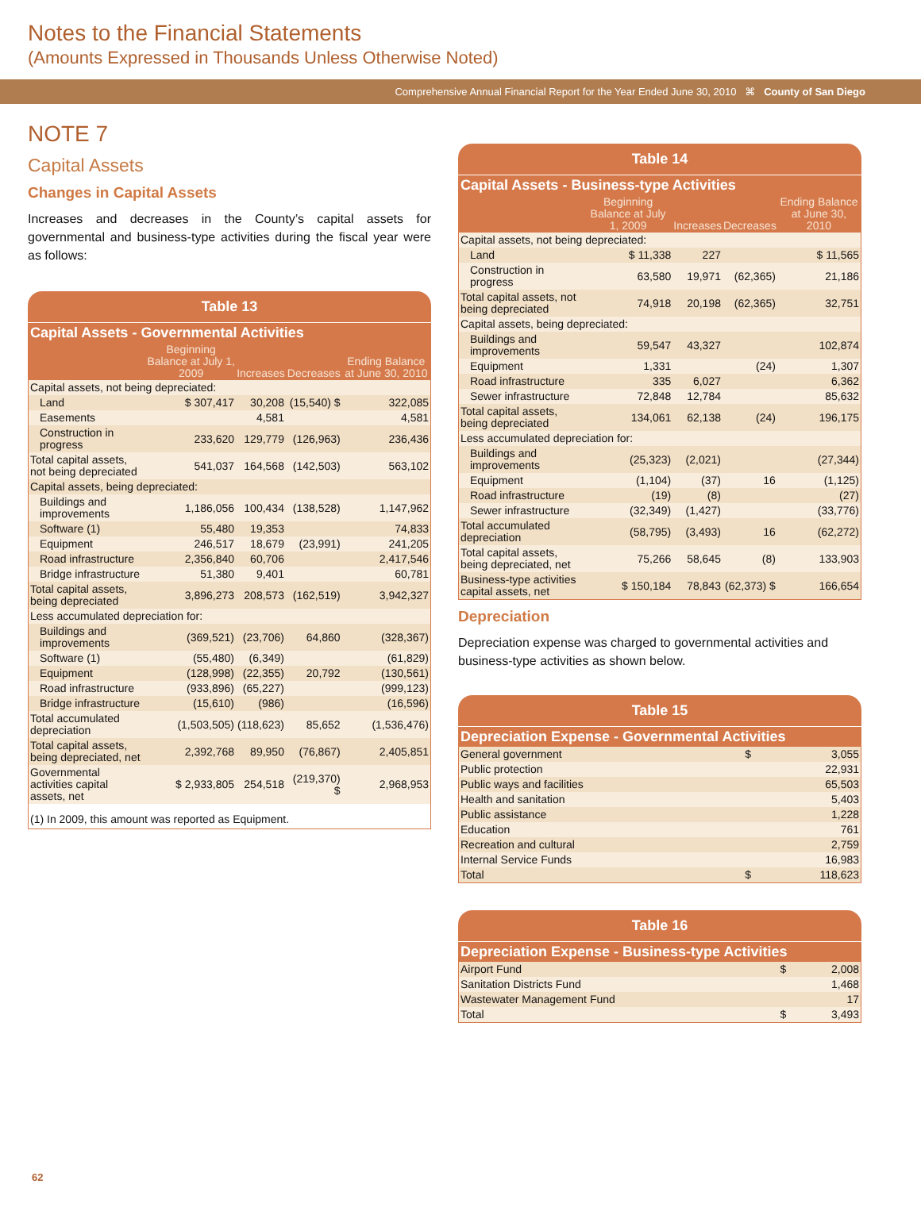Notes to the Financial Statements
(Amounts Expressed in Thousands Unless Otherwise Noted)
Comprehensive Annual Financial Report for the Year Ended June 30, 2010 ⌘ County of San Diego
NOTE 7
Capital Assets
Changes in Capital Assets
Increases and decreases in the County’s capital assets for governmental and business-type activities during the fiscal year were as follows:
Table 13
| Capital Assets - Governmental Activities | | | | |
| --- | --- | --- | --- | --- |
| | Beginning Balance at July 1, 2009 | Increases | Decreases | Ending Balance at June 30, 2010 |
| Capital assets, not being depreciated: | | | | |
| Land | $ 307,417 | 30,208 | (15,540) $ | 322,085 |
| Easements | | 4,581 | | 4,581 |
| Construction in progress | 233,620 | 129,779 | (126,963) | 236,436 |
| Total capital assets, not being depreciated | 541,037 | 164,568 | (142,503) | 563,102 |
| Capital assets, being depreciated: | | | | |
| Buildings and improvements | 1,186,056 | 100,434 | (138,528) | 1,147,962 |
| Software (1) | 55,480 | 19,353 | | 74,833 |
| Equipment | 246,517 | 18,679 | (23,991) | 241,205 |
| Road infrastructure | 2,356,840 | 60,706 | | 2,417,546 |
| Bridge infrastructure | 51,380 | 9,401 | | 60,781 |
| Total capital assets, being depreciated | 3,896,273 | 208,573 | (162,519) | 3,942,327 |
| Less accumulated depreciation for: | | | | |
| Buildings and improvements | (369,521) | (23,706) | 64,860 | (328,367) |
| Software (1) | (55,480) | (6,349) | | (61,829) |
| Equipment | (128,998) | (22,355) | 20,792 | (130,561) |
| Road infrastructure | (933,896) | (65,227) | | (999,123) |
| Bridge infrastructure | (15,610) | (986) | | (16,596) |
| Total accumulated depreciation | (1,503,505) | (118,623) | 85,652 | (1,536,476) |
| Total capital assets, being depreciated, net | 2,392,768 | 89,950 | (76,867) | 2,405,851 |
| Governmental activities capital assets, net | $ 2,933,805 | 254,518 | (219,370) $ | 2,968,953 |
| (1) In 2009, this amount was reported as Equipment. | | | | |
Table 14
| Capital Assets - Business-type Activities | | | | |
| --- | --- | --- | --- | --- |
| | Beginning Balance at July 1, 2009 | Increases | Decreases | Ending Balance at June 30, 2010 |
| Capital assets, not being depreciated: | | | | |
| Land | $ 11,338 | 227 | | $ 11,565 |
| Construction in progress | 63,580 | 19,971 | (62,365) | 21,186 |
| Total capital assets, not being depreciated | 74,918 | 20,198 | (62,365) | 32,751 |
| Capital assets, being depreciated: | | | | |
| Buildings and improvements | 59,547 | 43,327 | | 102,874 |
| Equipment | 1,331 | | (24) | 1,307 |
| Road infrastructure | 335 | 6,027 | | 6,362 |
| Sewer infrastructure | 72,848 | 12,784 | | 85,632 |
| Total capital assets, being depreciated | 134,061 | 62,138 | (24) | 196,175 |
| Less accumulated depreciation for: | | | | |
| Buildings and improvements | (25,323) | (2,021) | | (27,344) |
| Equipment | (1,104) | (37) | 16 | (1,125) |
| Road infrastructure | (19) | (8) | | (27) |
| Sewer infrastructure | (32,349) | (1,427) | | (33,776) |
| Total accumulated depreciation | (58,795) | (3,493) | 16 | (62,272) |
| Total capital assets, being depreciated, net | 75,266 | 58,645 | (8) | 133,903 |
| Business-type activities capital assets, net | $ 150,184 | 78,843 | (62,373) $ | 166,654 |
Depreciation
Depreciation expense was charged to governmental activities and business-type activities as shown below.
Table 15
| Depreciation Expense - Governmental Activities | | |
| --- | --- | --- |
| General government | $ | 3,055 |
| Public protection | | 22,931 |
| Public ways and facilities | | 65,503 |
| Health and sanitation | | 5,403 |
| Public assistance | | 1,228 |
| Education | | 761 |
| Recreation and cultural | | 2,759 |
| Internal Service Funds | | 16,983 |
| Total | $ | 118,623 |
Table 16
| Depreciation Expense - Business-type Activities | | |
| --- | --- | --- |
| Airport Fund | $ | 2,008 |
| Sanitation Districts Fund | | 1,468 |
| Wastewater Management Fund | | 17 |
| Total | $ | 3,493 |
62